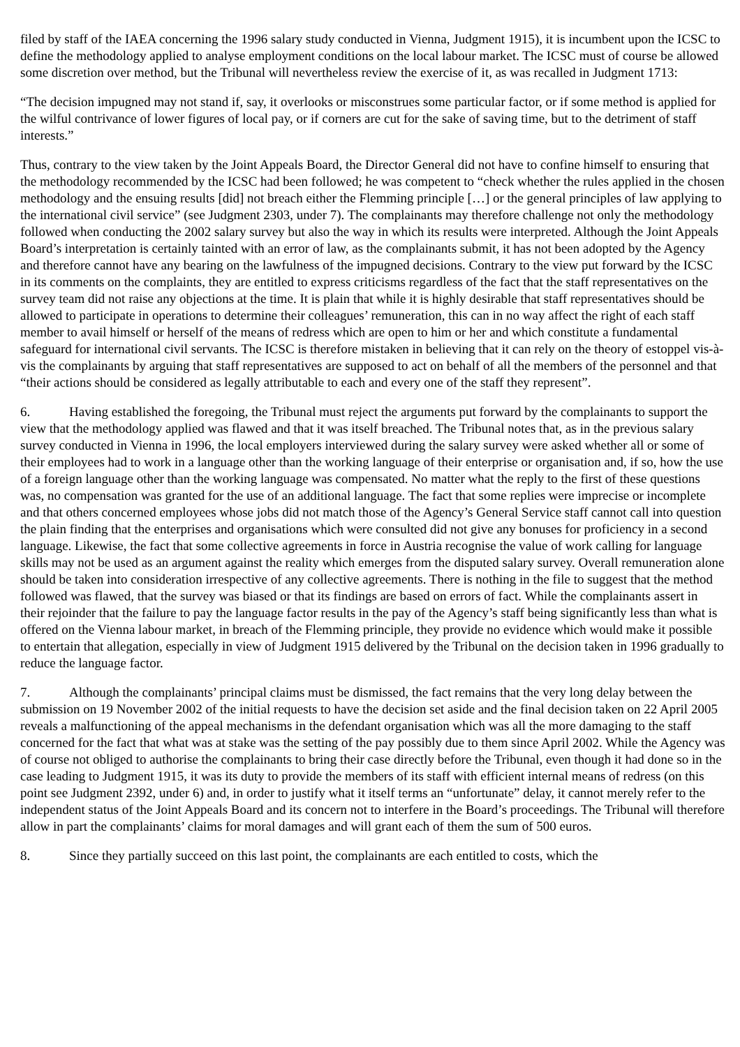filed by staff of the IAEA concerning the 1996 salary study conducted in Vienna, Judgment 1915), it is incumbent upon the ICSC to define the methodology applied to analyse employment conditions on the local labour market. The ICSC must of course be allowed some discretion over method, but the Tribunal will nevertheless review the exercise of it, as was recalled in Judgment 1713:
“The decision impugned may not stand if, say, it overlooks or misconstrues some particular factor, or if some method is applied for the wilful contrivance of lower figures of local pay, or if corners are cut for the sake of saving time, but to the detriment of staff interests.”
Thus, contrary to the view taken by the Joint Appeals Board, the Director General did not have to confine himself to ensuring that the methodology recommended by the ICSC had been followed; he was competent to “check whether the rules applied in the chosen methodology and the ensuing results [did] not breach either the Flemming principle […] or the general principles of law applying to the international civil service” (see Judgment 2303, under 7). The complainants may therefore challenge not only the methodology followed when conducting the 2002 salary survey but also the way in which its results were interpreted. Although the Joint Appeals Board’s interpretation is certainly tainted with an error of law, as the complainants submit, it has not been adopted by the Agency and therefore cannot have any bearing on the lawfulness of the impugned decisions. Contrary to the view put forward by the ICSC in its comments on the complaints, they are entitled to express criticisms regardless of the fact that the staff representatives on the survey team did not raise any objections at the time. It is plain that while it is highly desirable that staff representatives should be allowed to participate in operations to determine their colleagues’ remuneration, this can in no way affect the right of each staff member to avail himself or herself of the means of redress which are open to him or her and which constitute a fundamental safeguard for international civil servants. The ICSC is therefore mistaken in believing that it can rely on the theory of estoppel vis-à-vis the complainants by arguing that staff representatives are supposed to act on behalf of all the members of the personnel and that “their actions should be considered as legally attributable to each and every one of the staff they represent”.
6. Having established the foregoing, the Tribunal must reject the arguments put forward by the complainants to support the view that the methodology applied was flawed and that it was itself breached. The Tribunal notes that, as in the previous salary survey conducted in Vienna in 1996, the local employers interviewed during the salary survey were asked whether all or some of their employees had to work in a language other than the working language of their enterprise or organisation and, if so, how the use of a foreign language other than the working language was compensated. No matter what the reply to the first of these questions was, no compensation was granted for the use of an additional language. The fact that some replies were imprecise or incomplete and that others concerned employees whose jobs did not match those of the Agency’s General Service staff cannot call into question the plain finding that the enterprises and organisations which were consulted did not give any bonuses for proficiency in a second language. Likewise, the fact that some collective agreements in force in Austria recognise the value of work calling for language skills may not be used as an argument against the reality which emerges from the disputed salary survey. Overall remuneration alone should be taken into consideration irrespective of any collective agreements. There is nothing in the file to suggest that the method followed was flawed, that the survey was biased or that its findings are based on errors of fact. While the complainants assert in their rejoinder that the failure to pay the language factor results in the pay of the Agency’s staff being significantly less than what is offered on the Vienna labour market, in breach of the Flemming principle, they provide no evidence which would make it possible to entertain that allegation, especially in view of Judgment 1915 delivered by the Tribunal on the decision taken in 1996 gradually to reduce the language factor.
7. Although the complainants’ principal claims must be dismissed, the fact remains that the very long delay between the submission on 19 November 2002 of the initial requests to have the decision set aside and the final decision taken on 22 April 2005 reveals a malfunctioning of the appeal mechanisms in the defendant organisation which was all the more damaging to the staff concerned for the fact that what was at stake was the setting of the pay possibly due to them since April 2002. While the Agency was of course not obliged to authorise the complainants to bring their case directly before the Tribunal, even though it had done so in the case leading to Judgment 1915, it was its duty to provide the members of its staff with efficient internal means of redress (on this point see Judgment 2392, under 6) and, in order to justify what it itself terms an “unfortunate” delay, it cannot merely refer to the independent status of the Joint Appeals Board and its concern not to interfere in the Board’s proceedings. The Tribunal will therefore allow in part the complainants’ claims for moral damages and will grant each of them the sum of 500 euros.
8. Since they partially succeed on this last point, the complainants are each entitled to costs, which the